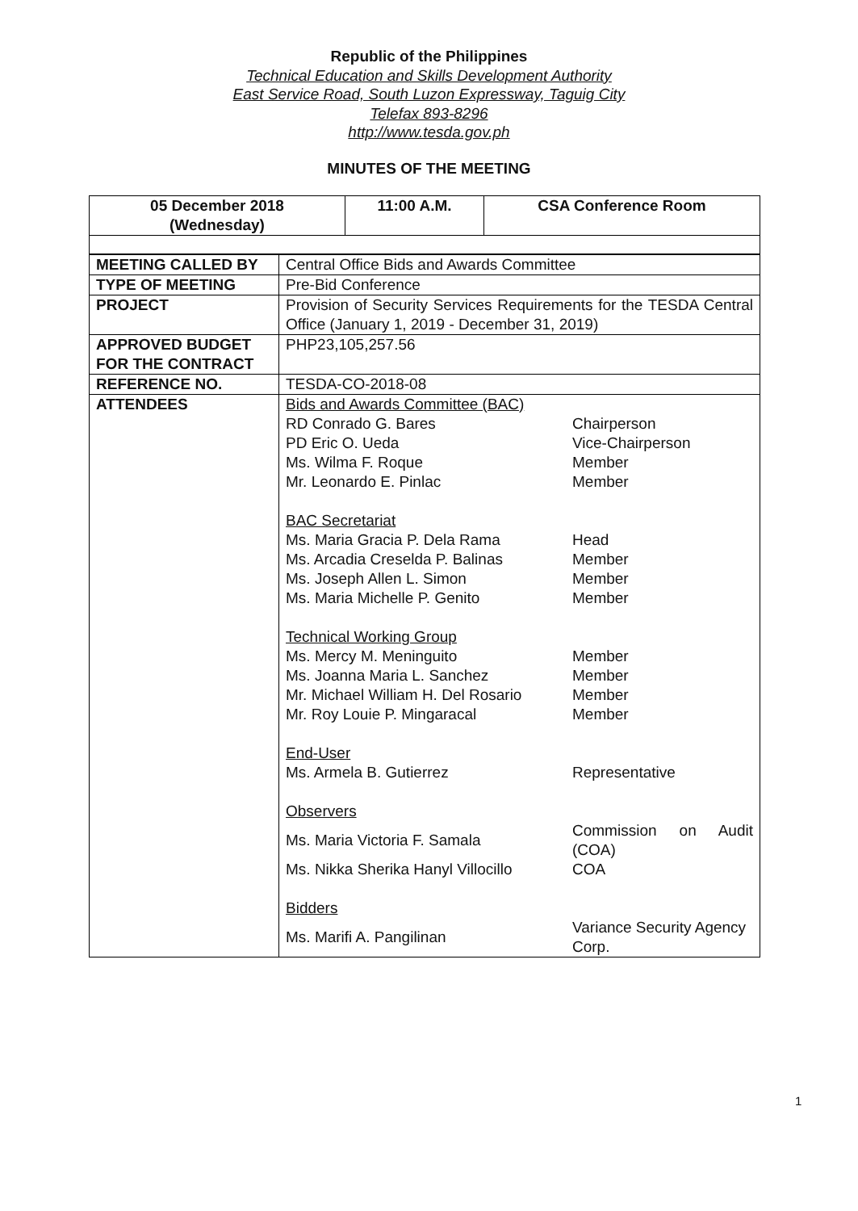Republic of the Philippines
Technical Education and Skills Development Authority
East Service Road, South Luzon Expressway, Taguig City
Telefax 893-8296
http://www.tesda.gov.ph
MINUTES OF THE MEETING
| 05 December 2018 (Wednesday) | 11:00 A.M. | CSA Conference Room |
| MEETING CALLED BY | Central Office Bids and Awards Committee |
| TYPE OF MEETING | Pre-Bid Conference |
| PROJECT | Provision of Security Services Requirements for the TESDA Central Office (January 1, 2019 - December 31, 2019) |
| APPROVED BUDGET FOR THE CONTRACT | PHP23,105,257.56 |
| REFERENCE NO. | TESDA-CO-2018-08 |
| ATTENDEES | / Bids and Awards Committee (BAC) / / / RD Conrado G. Bares / Chairperson / / PD Eric O. Ueda / Vice-Chairperson / / Ms. Wilma F. Roque / Member / / Mr. Leonardo E. Pinlac / Member / / BAC Secretariat / / / Ms. Maria Gracia P. Dela Rama / Head / / Ms. Arcadia Creselda P. Balinas / Member / / Ms. Joseph Allen L. Simon / Member / / Ms. Maria Michelle P. Genito / Member / / Technical Working Group / / / Ms. Mercy M. Meninguito / Member / / Ms. Joanna Maria L. Sanchez / Member / / Mr. Michael William H. Del Rosario / Member / / Mr. Roy Louie P. Mingaracal / Member / / End-User / / / Ms. Armela B. Gutierrez / Representative / / Observers / / / Ms. Maria Victoria F. Samala / Commission on Audit (COA) / / Ms. Nikka Sherika Hanyl Villocillo / COA / / Bidders / / / Ms. Marifi A. Pangilinan / Variance Security Agency Corp. / |
1